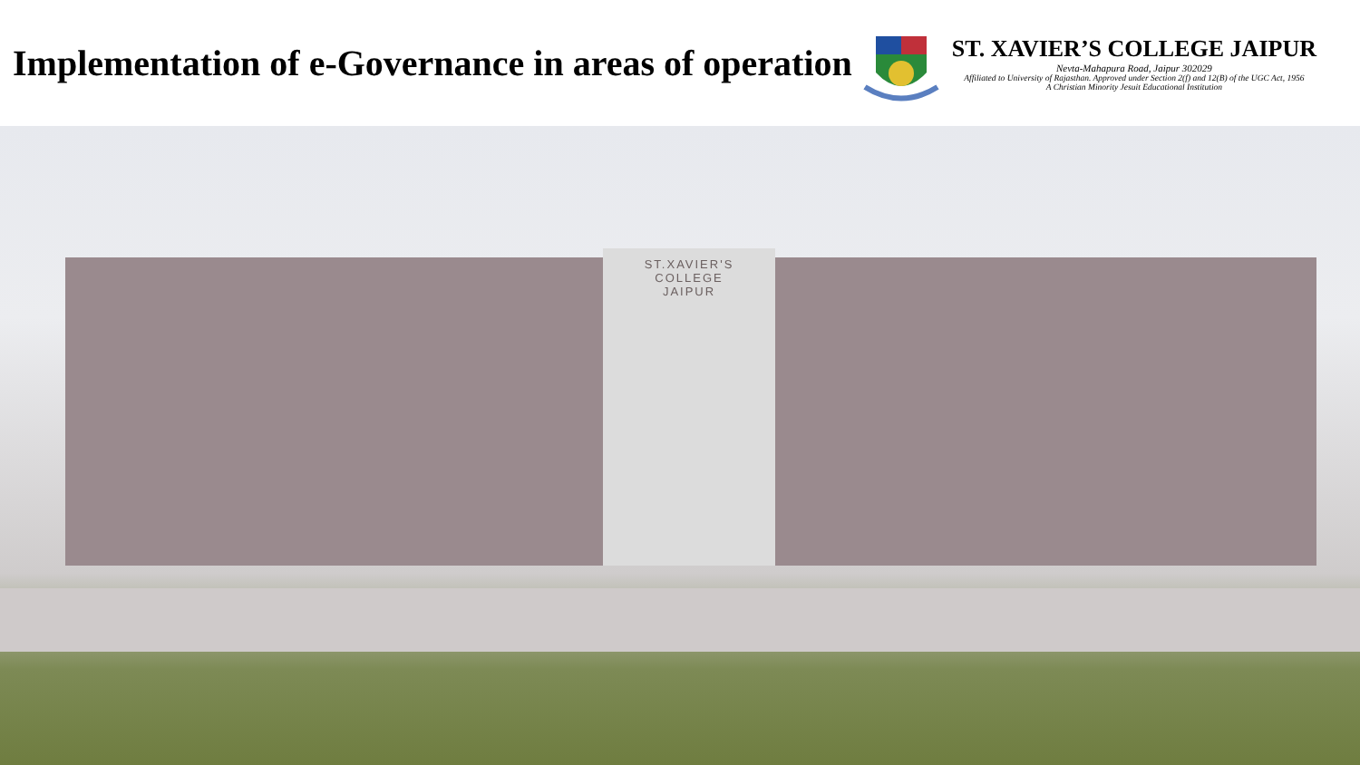Implementation of e-Governance in areas of operation
ST. XAVIER’S COLLEGE JAIPUR
Nevta-Mahapura Road, Jaipur 302029
Affiliated to University of Rajasthan. Approved under Section 2(f) and 12(B) of the UGC Act, 1956
A Christian Minority Jesuit Educational Institution
ST.XAVIER'S COLLEGE
JAIPUR